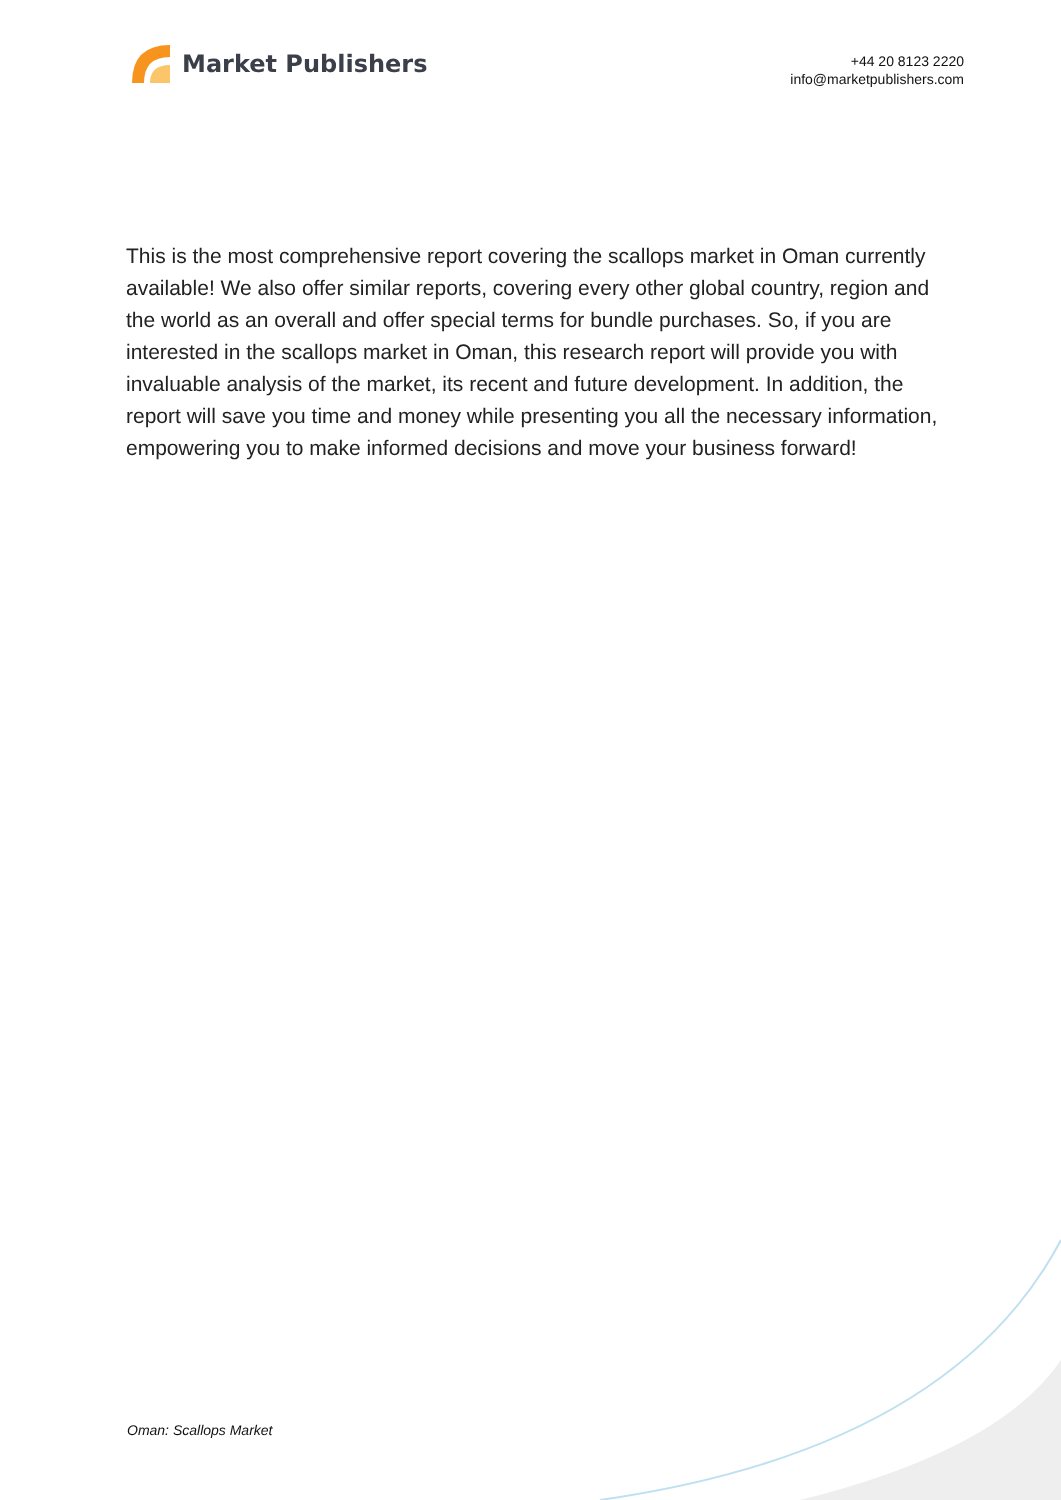Market Publishers
+44 20 8123 2220
info@marketpublishers.com
This is the most comprehensive report covering the scallops market in Oman currently available! We also offer similar reports, covering every other global country, region and the world as an overall and offer special terms for bundle purchases. So, if you are interested in the scallops market in Oman, this research report will provide you with invaluable analysis of the market, its recent and future development. In addition, the report will save you time and money while presenting you all the necessary information, empowering you to make informed decisions and move your business forward!
Oman: Scallops Market